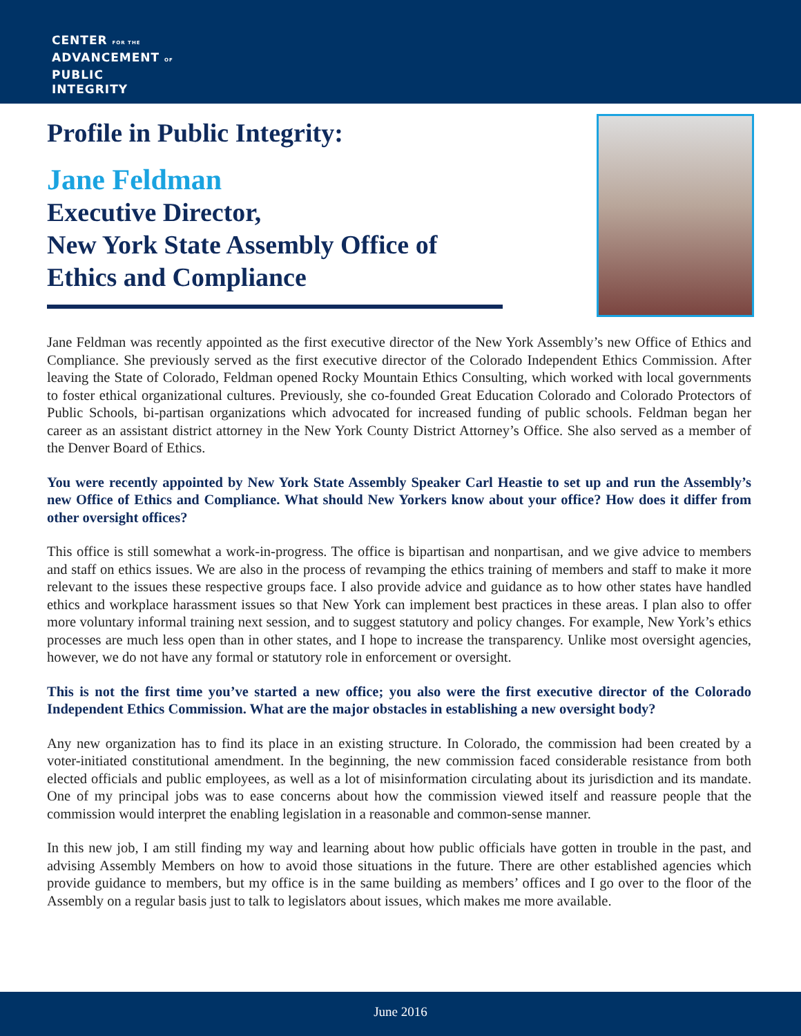CENTER FOR THE
ADVANCEMENT OF
PUBLIC
INTEGRITY
Profile in Public Integrity:
Jane Feldman
Executive Director,
New York State Assembly Office of
Ethics and Compliance
Jane Feldman was recently appointed as the first executive director of the New York Assembly’s new Office of Ethics and Compliance. She previously served as the first executive director of the Colorado Independent Ethics Commission. After leaving the State of Colorado, Feldman opened Rocky Mountain Ethics Consulting, which worked with local governments to foster ethical organizational cultures. Previously, she co-founded Great Education Colorado and Colorado Protectors of Public Schools, bi-partisan organizations which advocated for increased funding of public schools. Feldman began her career as an assistant district attorney in the New York County District Attorney’s Office. She also served as a member of the Denver Board of Ethics.
You were recently appointed by New York State Assembly Speaker Carl Heastie to set up and run the Assembly’s new Office of Ethics and Compliance. What should New Yorkers know about your office? How does it differ from other oversight offices?
This office is still somewhat a work-in-progress. The office is bipartisan and nonpartisan, and we give advice to members and staff on ethics issues. We are also in the process of revamping the ethics training of members and staff to make it more relevant to the issues these respective groups face. I also provide advice and guidance as to how other states have handled ethics and workplace harassment issues so that New York can implement best practices in these areas. I plan also to offer more voluntary informal training next session, and to suggest statutory and policy changes. For example, New York’s ethics processes are much less open than in other states, and I hope to increase the transparency. Unlike most oversight agencies, however, we do not have any formal or statutory role in enforcement or oversight.
This is not the first time you’ve started a new office; you also were the first executive director of the Colorado Independent Ethics Commission. What are the major obstacles in establishing a new oversight body?
Any new organization has to find its place in an existing structure. In Colorado, the commission had been created by a voter-initiated constitutional amendment. In the beginning, the new commission faced considerable resistance from both elected officials and public employees, as well as a lot of misinformation circulating about its jurisdiction and its mandate. One of my principal jobs was to ease concerns about how the commission viewed itself and reassure people that the commission would interpret the enabling legislation in a reasonable and common-sense manner.
In this new job, I am still finding my way and learning about how public officials have gotten in trouble in the past, and advising Assembly Members on how to avoid those situations in the future. There are other established agencies which provide guidance to members, but my office is in the same building as members’ offices and I go over to the floor of the Assembly on a regular basis just to talk to legislators about issues, which makes me more available.
June 2016